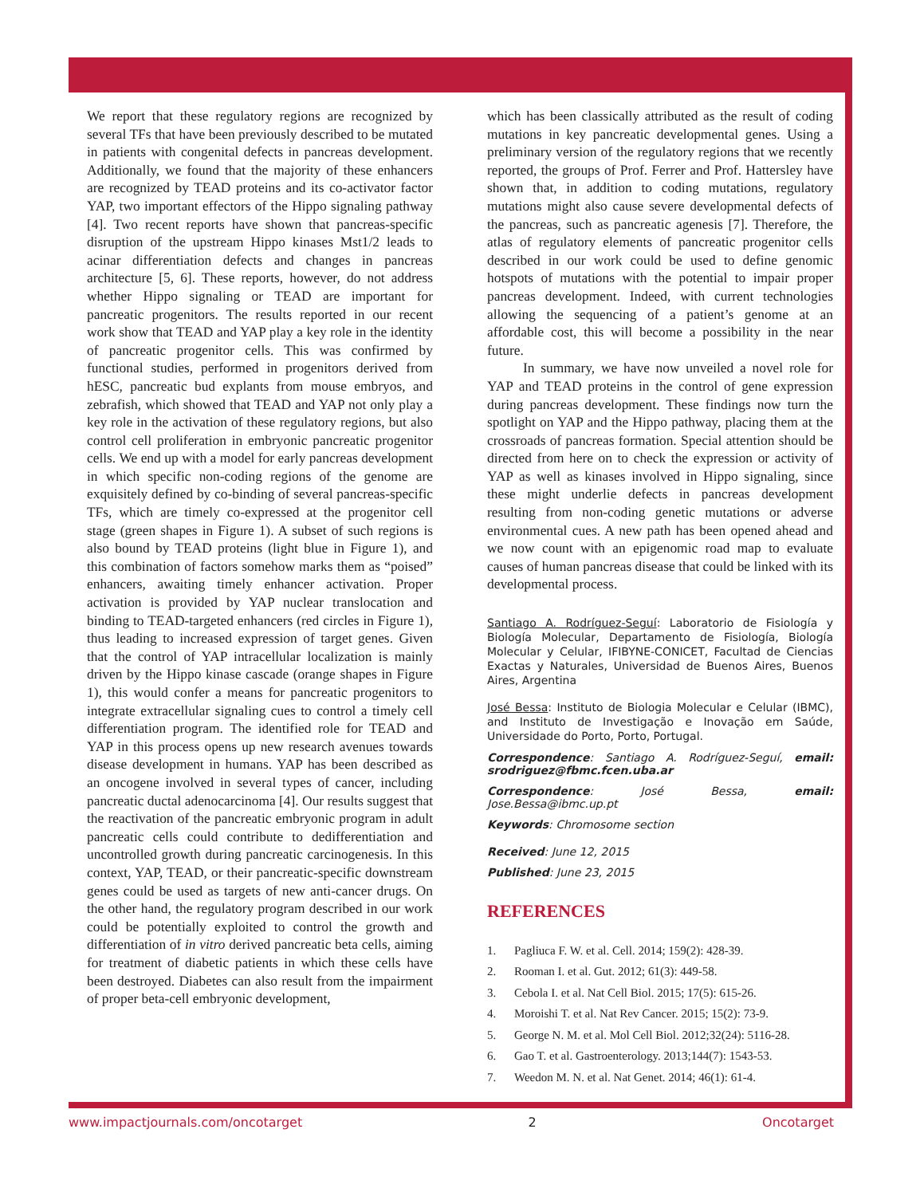We report that these regulatory regions are recognized by several TFs that have been previously described to be mutated in patients with congenital defects in pancreas development. Additionally, we found that the majority of these enhancers are recognized by TEAD proteins and its co-activator factor YAP, two important effectors of the Hippo signaling pathway [4]. Two recent reports have shown that pancreas-specific disruption of the upstream Hippo kinases Mst1/2 leads to acinar differentiation defects and changes in pancreas architecture [5, 6]. These reports, however, do not address whether Hippo signaling or TEAD are important for pancreatic progenitors. The results reported in our recent work show that TEAD and YAP play a key role in the identity of pancreatic progenitor cells. This was confirmed by functional studies, performed in progenitors derived from hESC, pancreatic bud explants from mouse embryos, and zebrafish, which showed that TEAD and YAP not only play a key role in the activation of these regulatory regions, but also control cell proliferation in embryonic pancreatic progenitor cells. We end up with a model for early pancreas development in which specific non-coding regions of the genome are exquisitely defined by co-binding of several pancreas-specific TFs, which are timely co-expressed at the progenitor cell stage (green shapes in Figure 1). A subset of such regions is also bound by TEAD proteins (light blue in Figure 1), and this combination of factors somehow marks them as “poised” enhancers, awaiting timely enhancer activation. Proper activation is provided by YAP nuclear translocation and binding to TEAD-targeted enhancers (red circles in Figure 1), thus leading to increased expression of target genes. Given that the control of YAP intracellular localization is mainly driven by the Hippo kinase cascade (orange shapes in Figure 1), this would confer a means for pancreatic progenitors to integrate extracellular signaling cues to control a timely cell differentiation program. The identified role for TEAD and YAP in this process opens up new research avenues towards disease development in humans. YAP has been described as an oncogene involved in several types of cancer, including pancreatic ductal adenocarcinoma [4]. Our results suggest that the reactivation of the pancreatic embryonic program in adult pancreatic cells could contribute to dedifferentiation and uncontrolled growth during pancreatic carcinogenesis. In this context, YAP, TEAD, or their pancreatic-specific downstream genes could be used as targets of new anti-cancer drugs. On the other hand, the regulatory program described in our work could be potentially exploited to control the growth and differentiation of in vitro derived pancreatic beta cells, aiming for treatment of diabetic patients in which these cells have been destroyed. Diabetes can also result from the impairment of proper beta-cell embryonic development,
which has been classically attributed as the result of coding mutations in key pancreatic developmental genes. Using a preliminary version of the regulatory regions that we recently reported, the groups of Prof. Ferrer and Prof. Hattersley have shown that, in addition to coding mutations, regulatory mutations might also cause severe developmental defects of the pancreas, such as pancreatic agenesis [7]. Therefore, the atlas of regulatory elements of pancreatic progenitor cells described in our work could be used to define genomic hotspots of mutations with the potential to impair proper pancreas development. Indeed, with current technologies allowing the sequencing of a patient’s genome at an affordable cost, this will become a possibility in the near future.
In summary, we have now unveiled a novel role for YAP and TEAD proteins in the control of gene expression during pancreas development. These findings now turn the spotlight on YAP and the Hippo pathway, placing them at the crossroads of pancreas formation. Special attention should be directed from here on to check the expression or activity of YAP as well as kinases involved in Hippo signaling, since these might underlie defects in pancreas development resulting from non-coding genetic mutations or adverse environmental cues. A new path has been opened ahead and we now count with an epigenomic road map to evaluate causes of human pancreas disease that could be linked with its developmental process.
Santiago A. Rodríguez-Seguí: Laboratorio de Fisiología y Biología Molecular, Departamento de Fisiología, Biología Molecular y Celular, IFIBYNE-CONICET, Facultad de Ciencias Exactas y Naturales, Universidad de Buenos Aires, Buenos Aires, Argentina
José Bessa: Instituto de Biologia Molecular e Celular (IBMC), and Instituto de Investigação e Inovação em Saúde, Universidade do Porto, Porto, Portugal.
Correspondence: Santiago A. Rodríguez-Seguí, email: srodriguez@fbmc.fcen.uba.ar
Correspondence: José Bessa, email: Jose.Bessa@ibmc.up.pt
Keywords: Chromosome section
Received: June 12, 2015
Published: June 23, 2015
REFERENCES
1. Pagliuca F. W. et al. Cell. 2014; 159(2): 428-39.
2. Rooman I. et al. Gut. 2012; 61(3): 449-58.
3. Cebola I. et al. Nat Cell Biol. 2015; 17(5): 615-26.
4. Moroishi T. et al. Nat Rev Cancer. 2015; 15(2): 73-9.
5. George N. M. et al. Mol Cell Biol. 2012;32(24): 5116-28.
6. Gao T. et al. Gastroenterology. 2013;144(7): 1543-53.
7. Weedon M. N. et al. Nat Genet. 2014; 46(1): 61-4.
www.impactjournals.com/oncotarget 2 Oncotarget